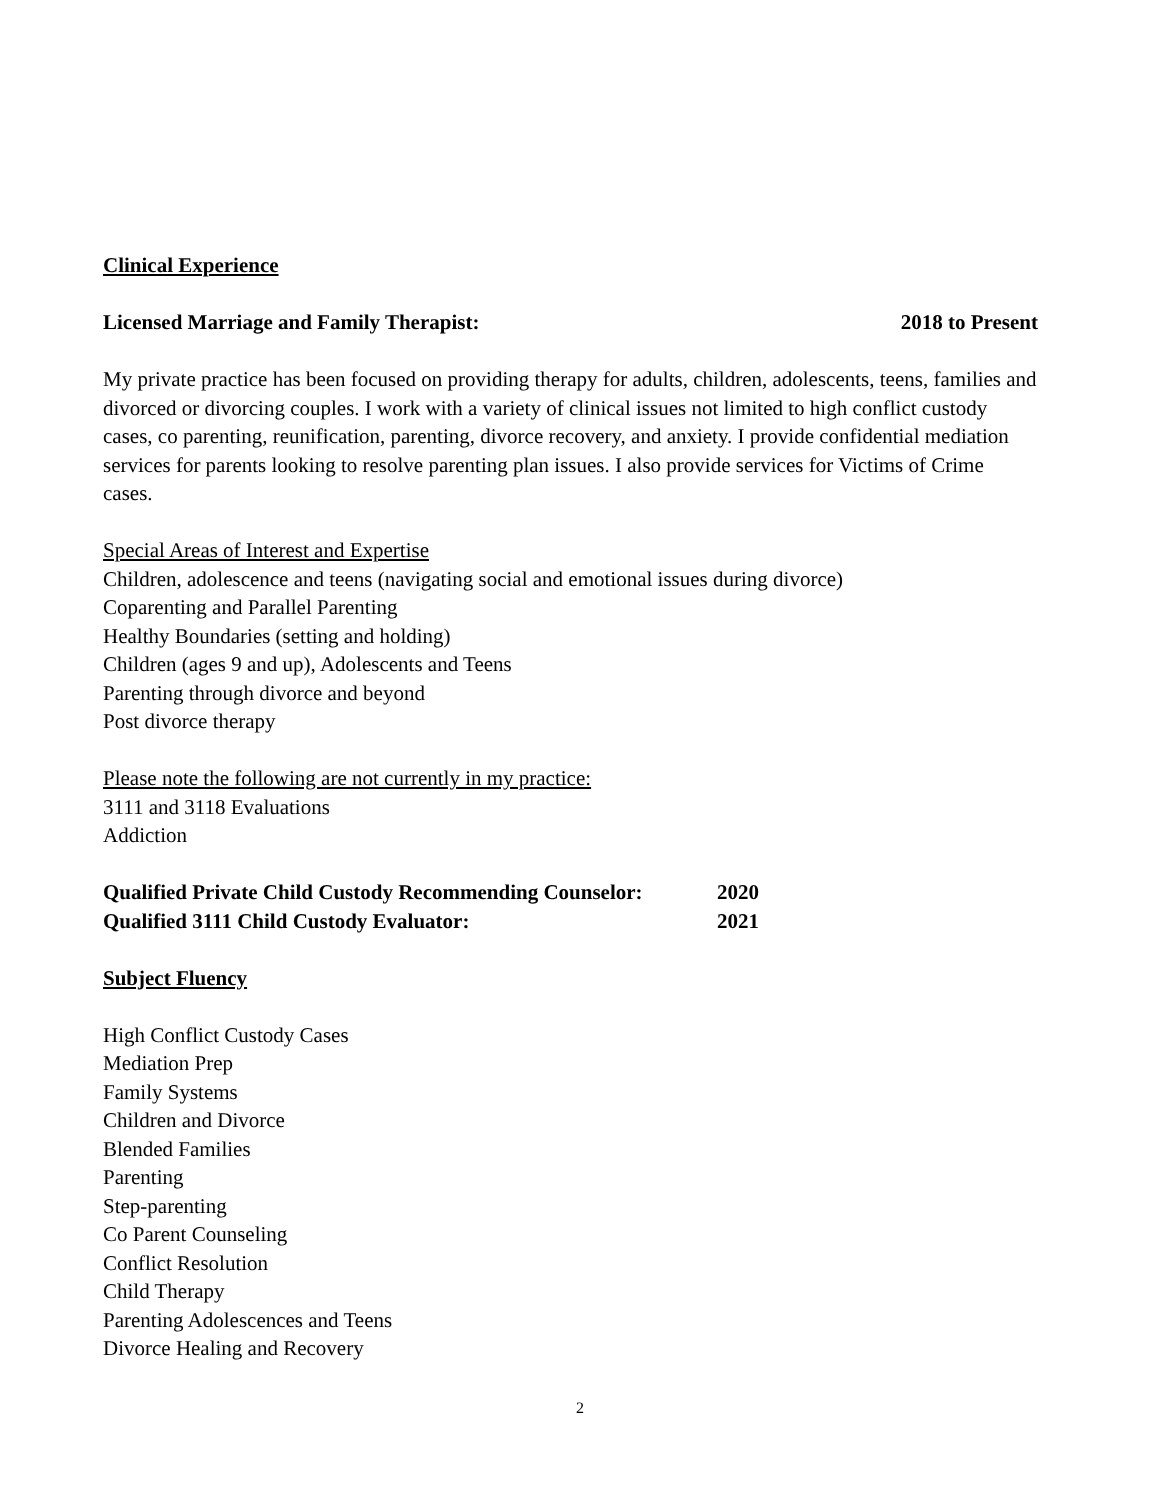Clinical Experience
Licensed Marriage and Family Therapist: 2018 to Present
My private practice has been focused on providing therapy for adults, children, adolescents, teens, families and divorced or divorcing couples. I work with a variety of clinical issues not limited to high conflict custody cases, co parenting, reunification, parenting, divorce recovery, and anxiety. I provide confidential mediation services for parents looking to resolve parenting plan issues. I also provide services for Victims of Crime cases.
Special Areas of Interest and Expertise
Children, adolescence and teens (navigating social and emotional issues during divorce)
Coparenting and Parallel Parenting
Healthy Boundaries (setting and holding)
Children (ages 9 and up), Adolescents and Teens
Parenting through divorce and beyond
Post divorce therapy
Please note the following are not currently in my practice:
3111 and 3118 Evaluations
Addiction
Qualified Private Child Custody Recommending Counselor: 2020
Qualified 3111 Child Custody Evaluator: 2021
Subject Fluency
High Conflict Custody Cases
Mediation Prep
Family Systems
Children and Divorce
Blended Families
Parenting
Step-parenting
Co Parent Counseling
Conflict Resolution
Child Therapy
Parenting Adolescences and Teens
Divorce Healing and Recovery
2